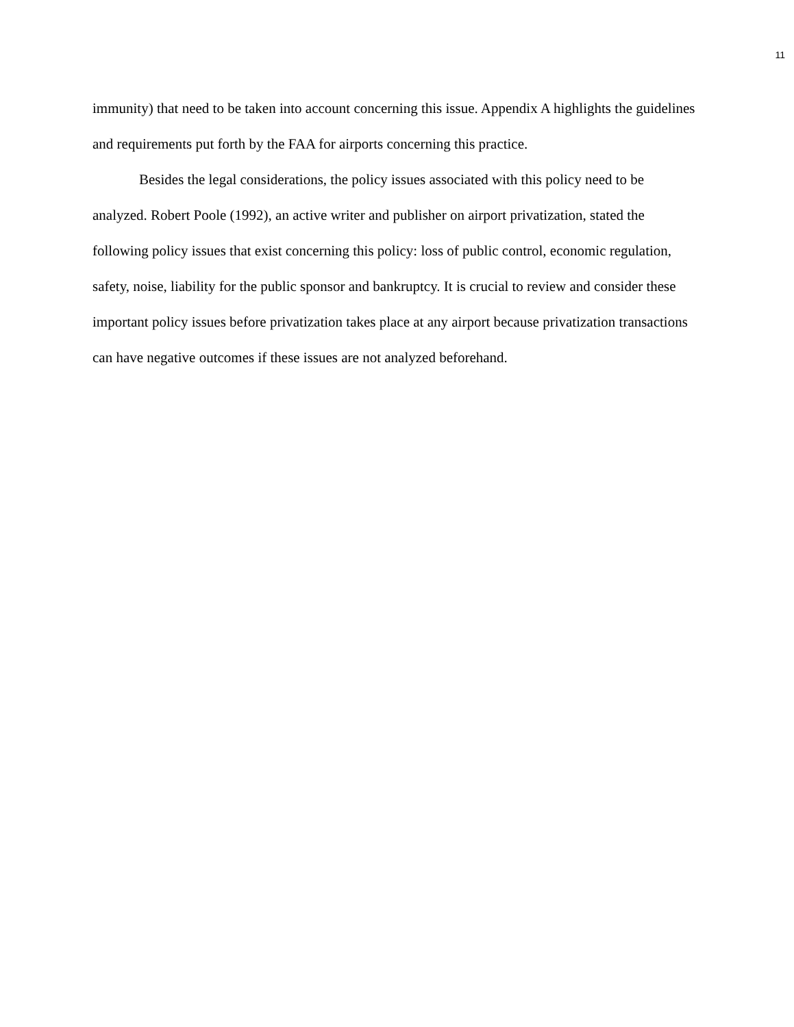11
immunity) that need to be taken into account concerning this issue. Appendix A highlights the guidelines and requirements put forth by the FAA for airports concerning this practice.
Besides the legal considerations, the policy issues associated with this policy need to be analyzed. Robert Poole (1992), an active writer and publisher on airport privatization, stated the following policy issues that exist concerning this policy: loss of public control, economic regulation, safety, noise, liability for the public sponsor and bankruptcy. It is crucial to review and consider these important policy issues before privatization takes place at any airport because privatization transactions can have negative outcomes if these issues are not analyzed beforehand.